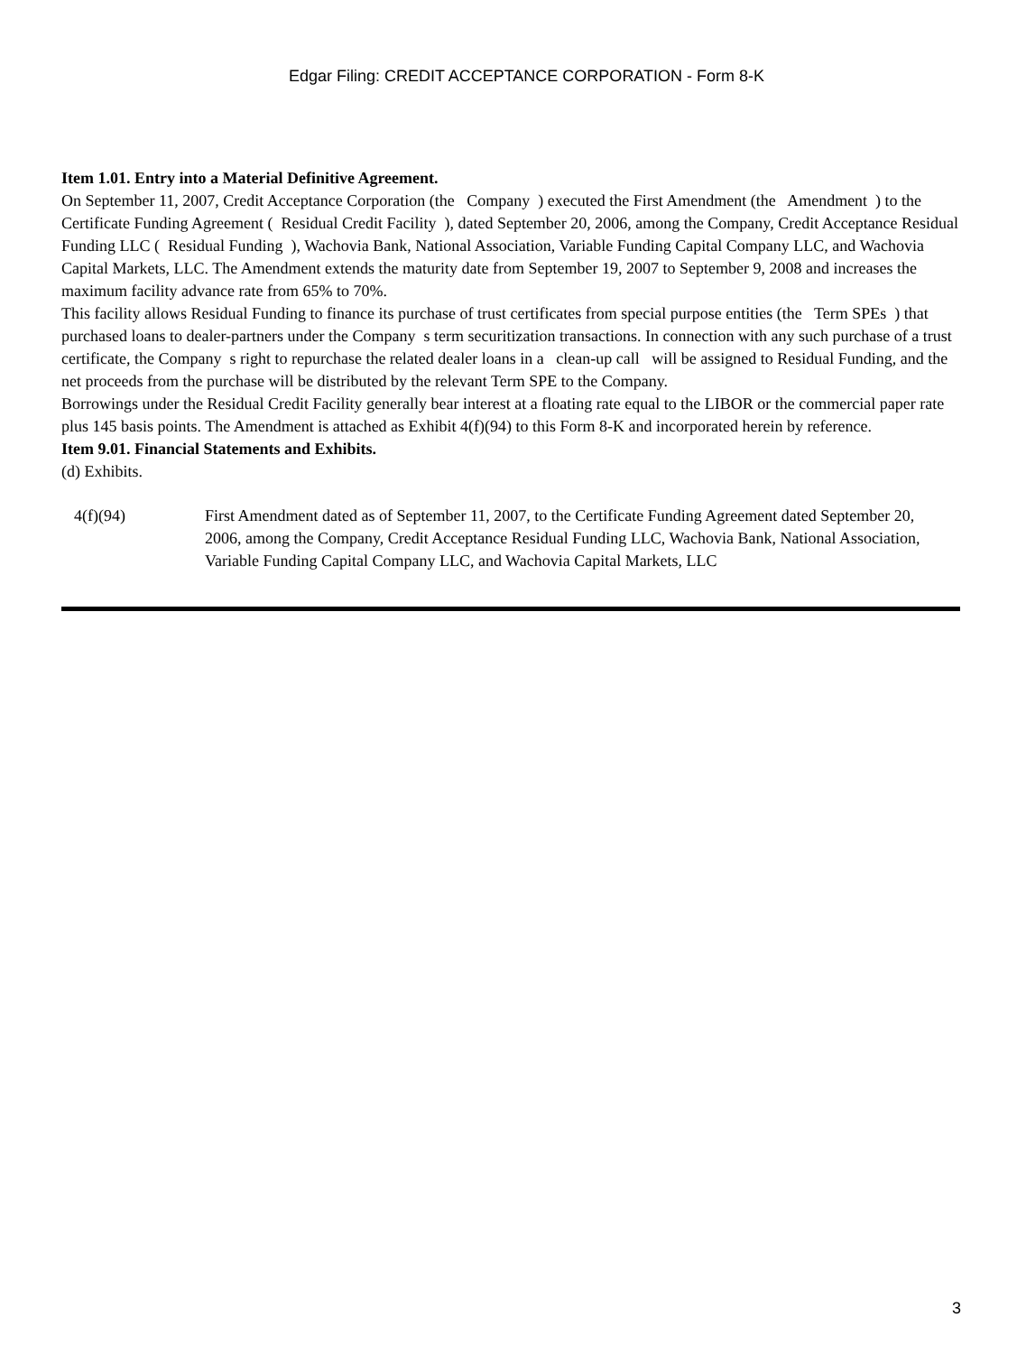Edgar Filing: CREDIT ACCEPTANCE CORPORATION - Form 8-K
Item 1.01. Entry into a Material Definitive Agreement.
On September 11, 2007, Credit Acceptance Corporation (the Company ) executed the First Amendment (the Amendment ) to the Certificate Funding Agreement ( Residual Credit Facility ), dated September 20, 2006, among the Company, Credit Acceptance Residual Funding LLC ( Residual Funding ), Wachovia Bank, National Association, Variable Funding Capital Company LLC, and Wachovia Capital Markets, LLC. The Amendment extends the maturity date from September 19, 2007 to September 9, 2008 and increases the maximum facility advance rate from 65% to 70%.
This facility allows Residual Funding to finance its purchase of trust certificates from special purpose entities (the Term SPEs ) that purchased loans to dealer-partners under the Company s term securitization transactions. In connection with any such purchase of a trust certificate, the Company s right to repurchase the related dealer loans in a clean-up call will be assigned to Residual Funding, and the net proceeds from the purchase will be distributed by the relevant Term SPE to the Company.
Borrowings under the Residual Credit Facility generally bear interest at a floating rate equal to the LIBOR or the commercial paper rate plus 145 basis points. The Amendment is attached as Exhibit 4(f)(94) to this Form 8-K and incorporated herein by reference.
Item 9.01. Financial Statements and Exhibits.
(d) Exhibits.
| 4(f)(94) | First Amendment dated as of September 11, 2007, to the Certificate Funding Agreement dated September 20, 2006, among the Company, Credit Acceptance Residual Funding LLC, Wachovia Bank, National Association, Variable Funding Capital Company LLC, and Wachovia Capital Markets, LLC |
3